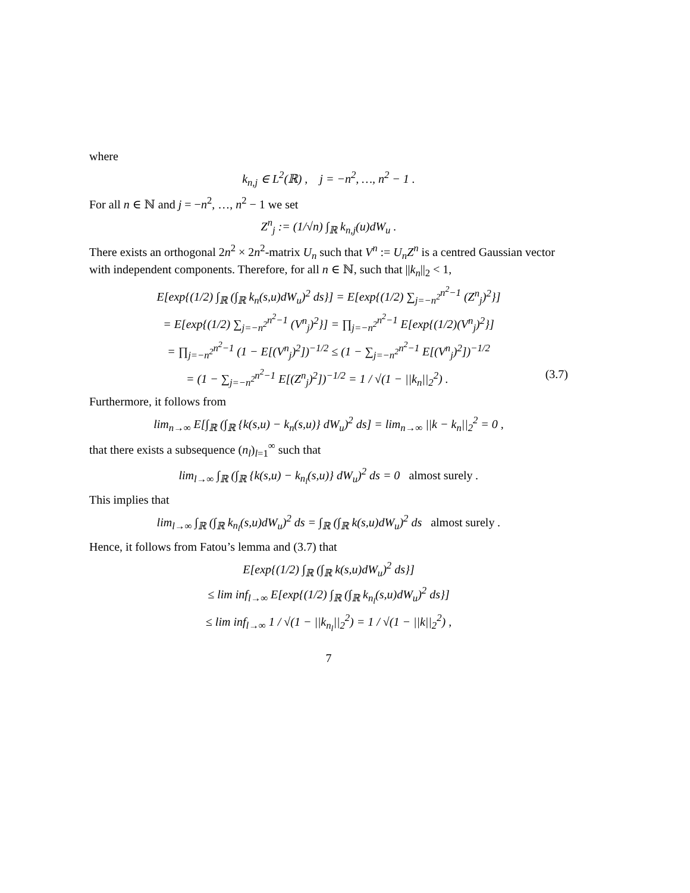where
k<sub>n,j</sub> ∈ L<sup>2</sup>(ℝ) , j = −n<sup>2</sup>, …, n<sup>2</sup> − 1 .
For all n ∈ ℕ and j = −n<sup>2</sup>, …, n<sup>2</sup> − 1 we set
Z<sup>n</sup><sub>j</sub> := (1/√n) ∫<sub>ℝ</sub> k<sub>n,j</sub>(u)dW<sub>u</sub> .
There exists an orthogonal 2n<sup>2</sup> × 2n<sup>2</sup>-matrix U<sub>n</sub> such that V<sup>n</sup> := U<sub>n</sub>Z<sup>n</sup> is a centred Gaussian vector with independent components. Therefore, for all n ∈ ℕ, such that ||k<sub>n</sub>||<sub>2</sub> < 1,
E[exp{(1/2) ∫<sub>ℝ</sub> (∫<sub>ℝ</sub> k<sub>n</sub>(s,u)dW<sub>u</sub>)<sup>2</sup> ds}] = E[exp{(1/2) ∑<sub>j=−n<sup>2</sup></sub><sup>n<sup>2</sup>−1</sup> (Z<sup>n</sup><sub>j</sub>)<sup>2</sup>}]
= E[exp{(1/2) ∑<sub>j=−n<sup>2</sup></sub><sup>n<sup>2</sup>−1</sup> (V<sup>n</sup><sub>j</sub>)<sup>2</sup>}] = ∏<sub>j=−n<sup>2</sup></sub><sup>n<sup>2</sup>−1</sup> E[exp{(1/2)(V<sup>n</sup><sub>j</sub>)<sup>2</sup>}]
= ∏<sub>j=−n<sup>2</sup></sub><sup>n<sup>2</sup>−1</sup> (1 − E[(V<sup>n</sup><sub>j</sub>)<sup>2</sup>])<sup>−1/2</sup> ≤ (1 − ∑<sub>j=−n<sup>2</sup></sub><sup>n<sup>2</sup>−1</sup> E[(V<sup>n</sup><sub>j</sub>)<sup>2</sup>])<sup>−1/2</sup>
= (1 − ∑<sub>j=−n<sup>2</sup></sub><sup>n<sup>2</sup>−1</sup> E[(Z<sup>n</sup><sub>j</sub>)<sup>2</sup>])<sup>−1/2</sup> = 1 / √(1 − ||k<sub>n</sub>||<sub>2</sub><sup>2</sup>) . (3.7)
Furthermore, it follows from
lim<sub>n→∞</sub> E[∫<sub>ℝ</sub> (∫<sub>ℝ</sub> {k(s,u) − k<sub>n</sub>(s,u)} dW<sub>u</sub>)<sup>2</sup> ds] = lim<sub>n→∞</sub> ||k − k<sub>n</sub>||<sub>2</sub><sup>2</sup> = 0 ,
that there exists a subsequence (n<sub>l</sub>)<sub>l=1</sub><sup>∞</sup> such that
lim<sub>l→∞</sub> ∫<sub>ℝ</sub> (∫<sub>ℝ</sub> {k(s,u) − k<sub>n<sub>l</sub></sub>(s,u)} dW<sub>u</sub>)<sup>2</sup> ds = 0 almost surely .
This implies that
lim<sub>l→∞</sub> ∫<sub>ℝ</sub> (∫<sub>ℝ</sub> k<sub>n<sub>l</sub></sub>(s,u)dW<sub>u</sub>)<sup>2</sup> ds = ∫<sub>ℝ</sub> (∫<sub>ℝ</sub> k(s,u)dW<sub>u</sub>)<sup>2</sup> ds almost surely .
Hence, it follows from Fatou’s lemma and (3.7) that
E[exp{(1/2) ∫<sub>ℝ</sub> (∫<sub>ℝ</sub> k(s,u)dW<sub>u</sub>)<sup>2</sup> ds}]
≤ lim inf<sub>l→∞</sub> E[exp{(1/2) ∫<sub>ℝ</sub> (∫<sub>ℝ</sub> k<sub>n<sub>l</sub></sub>(s,u)dW<sub>u</sub>)<sup>2</sup> ds}]
≤ lim inf<sub>l→∞</sub> 1 / √(1 − ||k<sub>n<sub>l</sub></sub>||<sub>2</sub><sup>2</sup>) = 1 / √(1 − ||k||<sub>2</sub><sup>2</sup>) ,
7